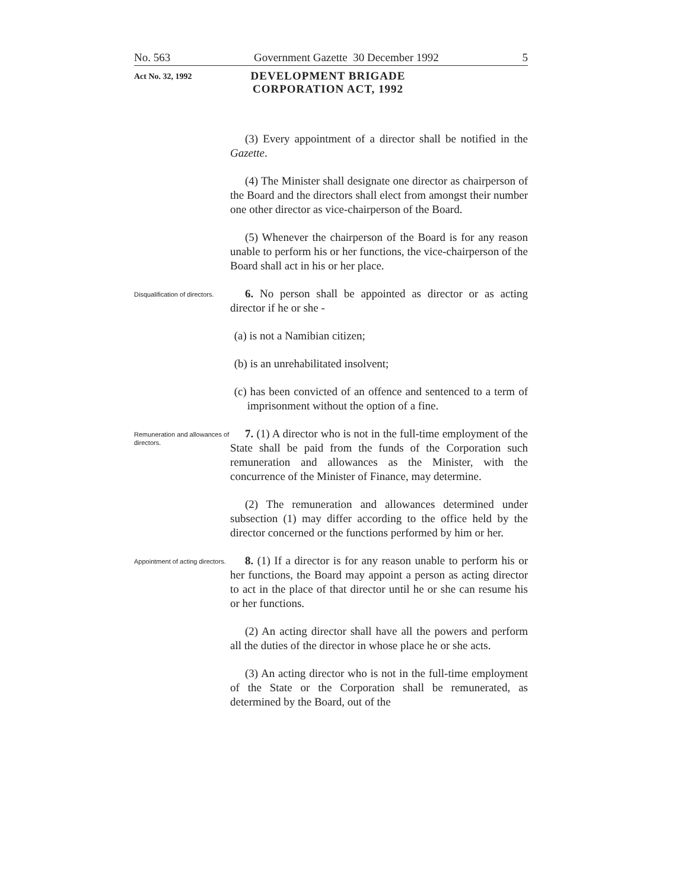No. 563 Government Gazette 30 December 1992 5
Act No. 32, 1992
DEVELOPMENT BRIGADE CORPORATION ACT, 1992
(3) Every appointment of a director shall be notified in the Gazette.
(4) The Minister shall designate one director as chairperson of the Board and the directors shall elect from amongst their number one other director as vice-chairperson of the Board.
(5) Whenever the chairperson of the Board is for any reason unable to perform his or her functions, the vice-chairperson of the Board shall act in his or her place.
Disqualification of directors.
6. No person shall be appointed as director or as acting director if he or she -
(a) is not a Namibian citizen;
(b) is an unrehabilitated insolvent;
(c) has been convicted of an offence and sentenced to a term of imprisonment without the option of a fine.
Remuneration and allowances of directors.
7. (1) A director who is not in the full-time employment of the State shall be paid from the funds of the Corporation such remuneration and allowances as the Minister, with the concurrence of the Minister of Finance, may determine.
(2) The remuneration and allowances determined under subsection (1) may differ according to the office held by the director concerned or the functions performed by him or her.
Appointment of acting directors.
8. (1) If a director is for any reason unable to perform his or her functions, the Board may appoint a person as acting director to act in the place of that director until he or she can resume his or her functions.
(2) An acting director shall have all the powers and perform all the duties of the director in whose place he or she acts.
(3) An acting director who is not in the full-time employment of the State or the Corporation shall be remunerated, as determined by the Board, out of the